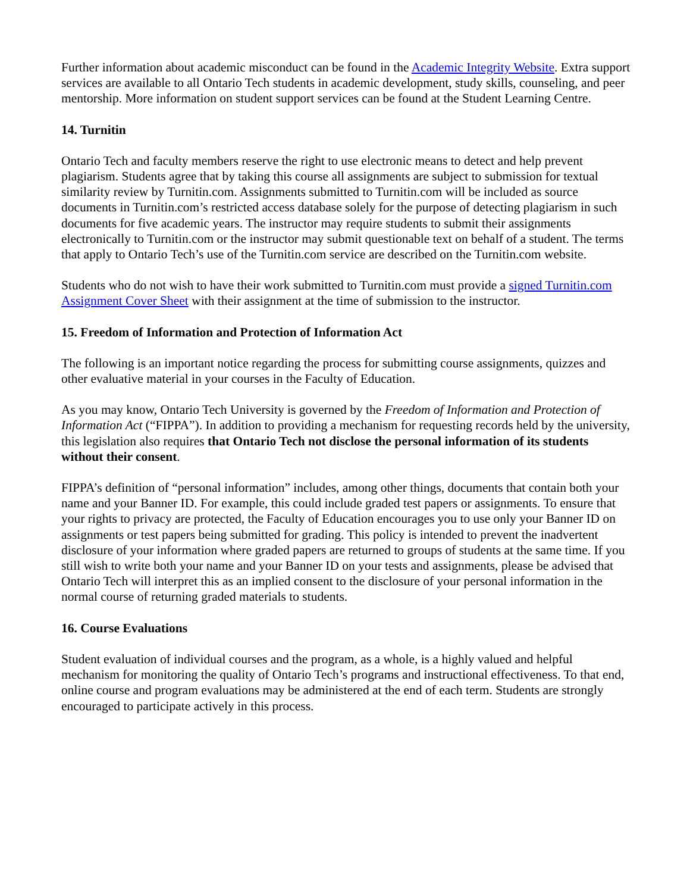Further information about academic misconduct can be found in the Academic Integrity Website. Extra support services are available to all Ontario Tech students in academic development, study skills, counseling, and peer mentorship. More information on student support services can be found at the Student Learning Centre.
14. Turnitin
Ontario Tech and faculty members reserve the right to use electronic means to detect and help prevent plagiarism. Students agree that by taking this course all assignments are subject to submission for textual similarity review by Turnitin.com. Assignments submitted to Turnitin.com will be included as source documents in Turnitin.com’s restricted access database solely for the purpose of detecting plagiarism in such documents for five academic years. The instructor may require students to submit their assignments electronically to Turnitin.com or the instructor may submit questionable text on behalf of a student. The terms that apply to Ontario Tech’s use of the Turnitin.com service are described on the Turnitin.com website.
Students who do not wish to have their work submitted to Turnitin.com must provide a signed Turnitin.com Assignment Cover Sheet with their assignment at the time of submission to the instructor.
15. Freedom of Information and Protection of Information Act
The following is an important notice regarding the process for submitting course assignments, quizzes and other evaluative material in your courses in the Faculty of Education.
As you may know, Ontario Tech University is governed by the Freedom of Information and Protection of Information Act (“FIPPA”). In addition to providing a mechanism for requesting records held by the university, this legislation also requires that Ontario Tech not disclose the personal information of its students without their consent.
FIPPA’s definition of “personal information” includes, among other things, documents that contain both your name and your Banner ID. For example, this could include graded test papers or assignments. To ensure that your rights to privacy are protected, the Faculty of Education encourages you to use only your Banner ID on assignments or test papers being submitted for grading. This policy is intended to prevent the inadvertent disclosure of your information where graded papers are returned to groups of students at the same time. If you still wish to write both your name and your Banner ID on your tests and assignments, please be advised that Ontario Tech will interpret this as an implied consent to the disclosure of your personal information in the normal course of returning graded materials to students.
16. Course Evaluations
Student evaluation of individual courses and the program, as a whole, is a highly valued and helpful mechanism for monitoring the quality of Ontario Tech’s programs and instructional effectiveness. To that end, online course and program evaluations may be administered at the end of each term. Students are strongly encouraged to participate actively in this process.